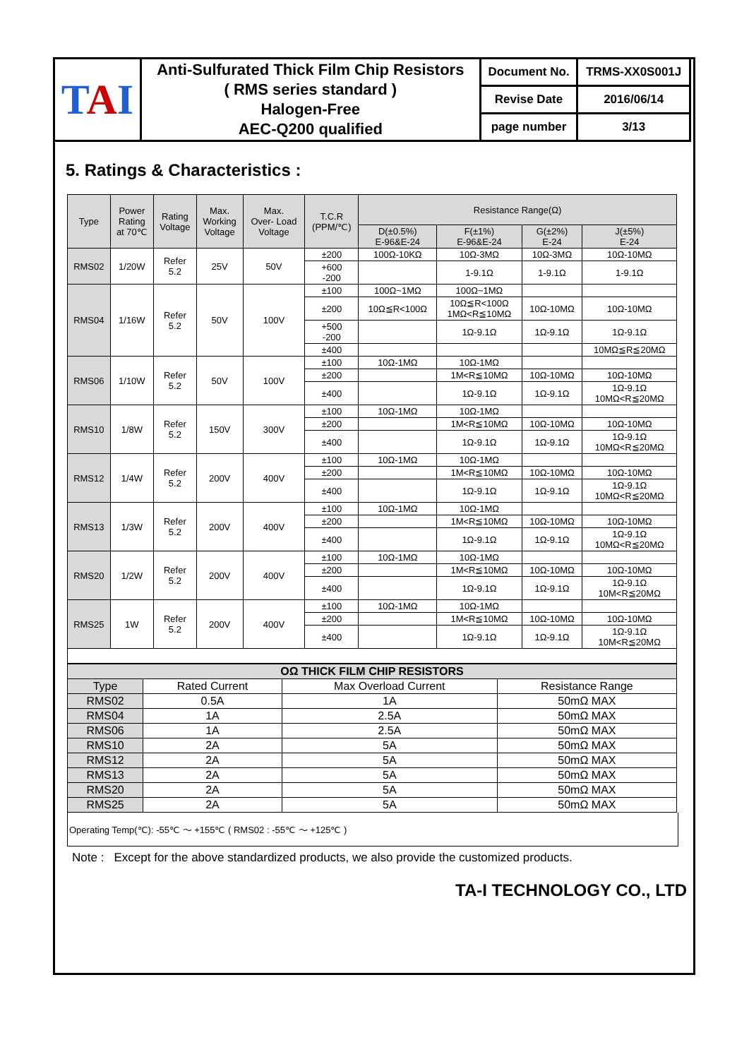| T A I | Anti-Sulfurated Thick Film Chip Resistors ( RMS series standard ) Halogen-Free AEC-Q200 qualified | Document No. | TRMS-XX0S001J |
| | | Revise Date | 2016/06/14 |
| | | page number | 3/13 |
5. Ratings & Characteristics :
| Type | Power Rating at 70℃ | Rating Voltage | Max. Working Voltage | Max. Over- Load Voltage | T.C.R (PPM/℃) | Resistance Range(Ω) | | | |
| --- | --- | --- | --- | --- | --- | --- | --- | --- | --- |
| | | | | | | D(±0.5%) E-96&E-24 | F(±1%) E-96&E-24 | G(±2%) E-24 | J(±5%) E-24 |
| RMS02 | 1/20W | Refer 5.2 | 25V | 50V | ±200 | 100Ω-10KΩ | 10Ω-3MΩ | 10Ω-3MΩ | 10Ω-10MΩ |
| | | | | | +600 -200 | | 1-9.1Ω | 1-9.1Ω | 1-9.1Ω |
| RMS04 | 1/16W | Refer 5.2 | 50V | 100V | ±100 | 100Ω~1MΩ | 100Ω~1MΩ | | |
| | | | | | ±200 | 10Ω≦R<100Ω | 10Ω≦R<100Ω 1MΩ<R≦10MΩ | 10Ω-10MΩ | 10Ω-10MΩ |
| | | | | | +500 -200 | | 1Ω-9.1Ω | 1Ω-9.1Ω | 1Ω-9.1Ω |
| | | | | | ±400 | | | | 10MΩ≦R≦20MΩ |
| RMS06 | 1/10W | Refer 5.2 | 50V | 100V | ±100 | 10Ω-1MΩ | 10Ω-1MΩ | | |
| | | | | | ±200 | | 1M<R≦10MΩ | 10Ω-10MΩ | 10Ω-10MΩ |
| | | | | | ±400 | | 1Ω-9.1Ω | 1Ω-9.1Ω | 1Ω-9.1Ω 10MΩ<R≦20MΩ |
| RMS10 | 1/8W | Refer 5.2 | 150V | 300V | ±100 | 10Ω-1MΩ | 10Ω-1MΩ | | |
| | | | | | ±200 | | 1M<R≦10MΩ | 10Ω-10MΩ | 10Ω-10MΩ |
| | | | | | ±400 | | 1Ω-9.1Ω | 1Ω-9.1Ω | 1Ω-9.1Ω 10MΩ<R≦20MΩ |
| RMS12 | 1/4W | Refer 5.2 | 200V | 400V | ±100 | 10Ω-1MΩ | 10Ω-1MΩ | | |
| | | | | | ±200 | | 1M<R≦10MΩ | 10Ω-10MΩ | 10Ω-10MΩ |
| | | | | | ±400 | | 1Ω-9.1Ω | 1Ω-9.1Ω | 1Ω-9.1Ω 10MΩ<R≦20MΩ |
| RMS13 | 1/3W | Refer 5.2 | 200V | 400V | ±100 | 10Ω-1MΩ | 10Ω-1MΩ | | |
| | | | | | ±200 | | 1M<R≦10MΩ | 10Ω-10MΩ | 10Ω-10MΩ |
| | | | | | ±400 | | 1Ω-9.1Ω | 1Ω-9.1Ω | 1Ω-9.1Ω 10MΩ<R≦20MΩ |
| RMS20 | 1/2W | Refer 5.2 | 200V | 400V | ±100 | 10Ω-1MΩ | 10Ω-1MΩ | | |
| | | | | | ±200 | | 1M<R≦10MΩ | 10Ω-10MΩ | 10Ω-10MΩ |
| | | | | | ±400 | | 1Ω-9.1Ω | 1Ω-9.1Ω | 1Ω-9.1Ω 10M<R≦20MΩ |
| RMS25 | 1W | Refer 5.2 | 200V | 400V | ±100 | 10Ω-1MΩ | 10Ω-1MΩ | | |
| | | | | | ±200 | | 1M<R≦10MΩ | 10Ω-10MΩ | 10Ω-10MΩ |
| | | | | | ±400 | | 1Ω-9.1Ω | 1Ω-9.1Ω | 1Ω-9.1Ω 10M<R≦20MΩ |
| OΩ THICK FILM CHIP RESISTORS | | | |
| --- | --- | --- | --- |
| Type | Rated Current | Max Overload Current | Resistance Range |
| RMS02 | 0.5A | 1A | 50mΩ MAX |
| RMS04 | 1A | 2.5A | 50mΩ MAX |
| RMS06 | 1A | 2.5A | 50mΩ MAX |
| RMS10 | 2A | 5A | 50mΩ MAX |
| RMS12 | 2A | 5A | 50mΩ MAX |
| RMS13 | 2A | 5A | 50mΩ MAX |
| RMS20 | 2A | 5A | 50mΩ MAX |
| RMS25 | 2A | 5A | 50mΩ MAX |
Operating Temp(℃): -55℃ ～ +155℃ ( RMS02 : -55℃ ～ +125℃ )
Note : Except for the above standardized products, we also provide the customized products.
TA-I TECHNOLOGY CO., LTD